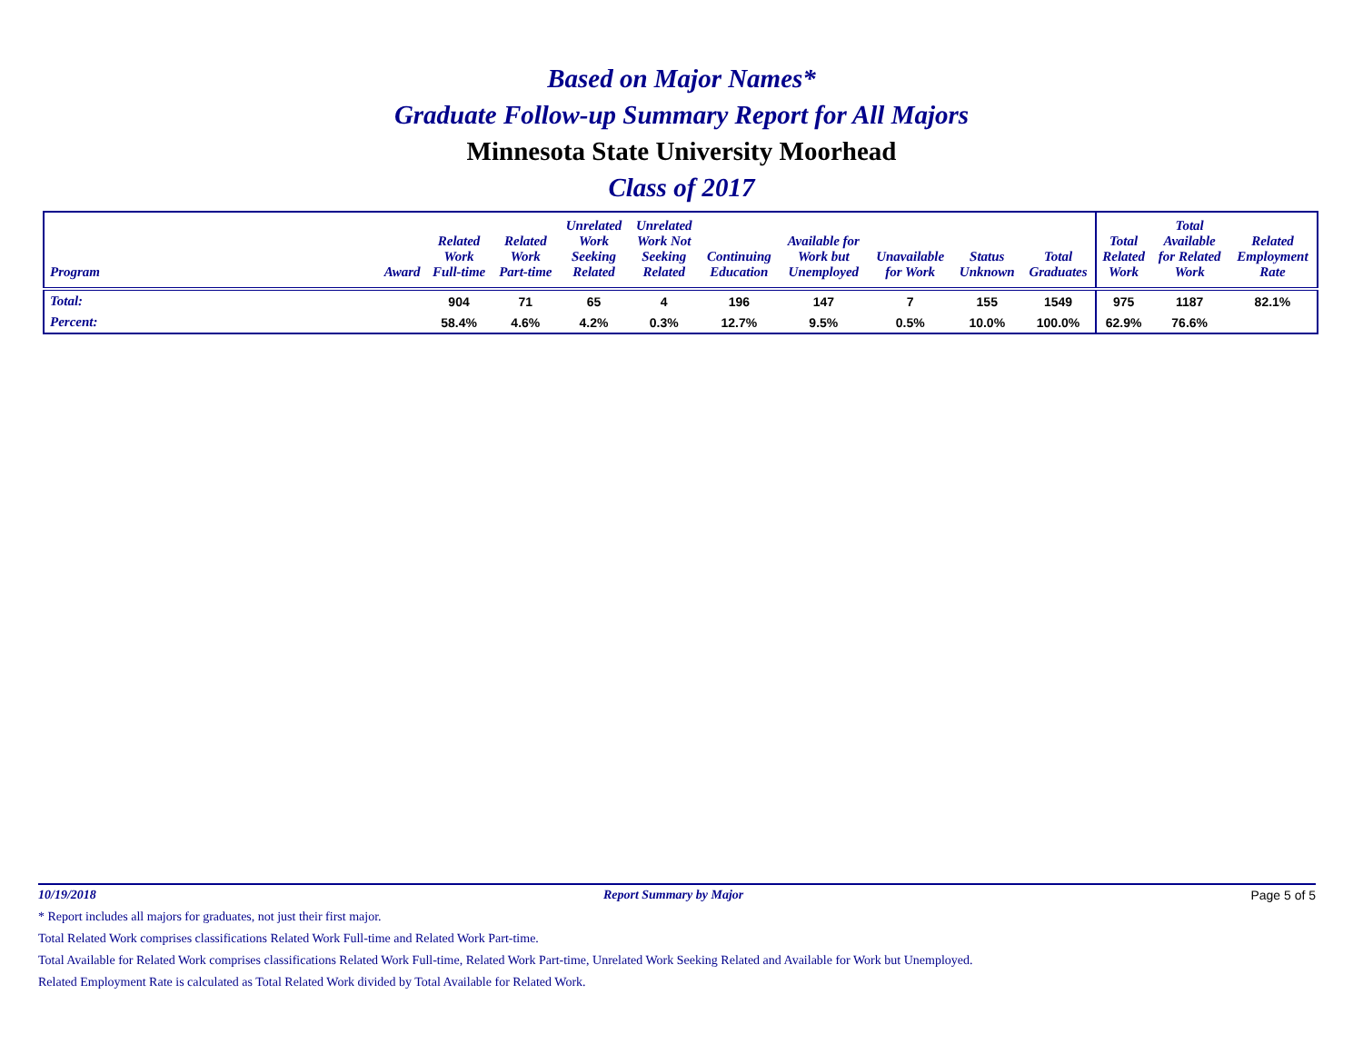Based on Major Names*
Graduate Follow-up Summary Report for All Majors
Minnesota State University Moorhead
Class of 2017
| Program | Award | Related Work Full-time | Related Work Part-time | Unrelated Work Seeking Related | Unrelated Work Not Seeking Related | Continuing Education | Available for Work but Unemployed | Unavailable for Work | Status Unknown | Total Graduates | Total Related Work | Total Available for Related Work | Related Employment Rate |
| --- | --- | --- | --- | --- | --- | --- | --- | --- | --- | --- | --- | --- | --- |
| Total: | | 904 | 71 | 65 | 4 | 196 | 147 | 7 | 155 | 1549 | 975 | 1187 | 82.1% |
| Percent: | | 58.4% | 4.6% | 4.2% | 0.3% | 12.7% | 9.5% | 0.5% | 10.0% | 100.0% | 62.9% | 76.6% | |
10/19/2018 Report Summary by Major Page 5 of 5
* Report includes all majors for graduates, not just their first major.
Total Related Work comprises classifications Related Work Full-time and Related Work Part-time.
Total Available for Related Work comprises classifications Related Work Full-time, Related Work Part-time, Unrelated Work Seeking Related and Available for Work but Unemployed.
Related Employment Rate is calculated as Total Related Work divided by Total Available for Related Work.